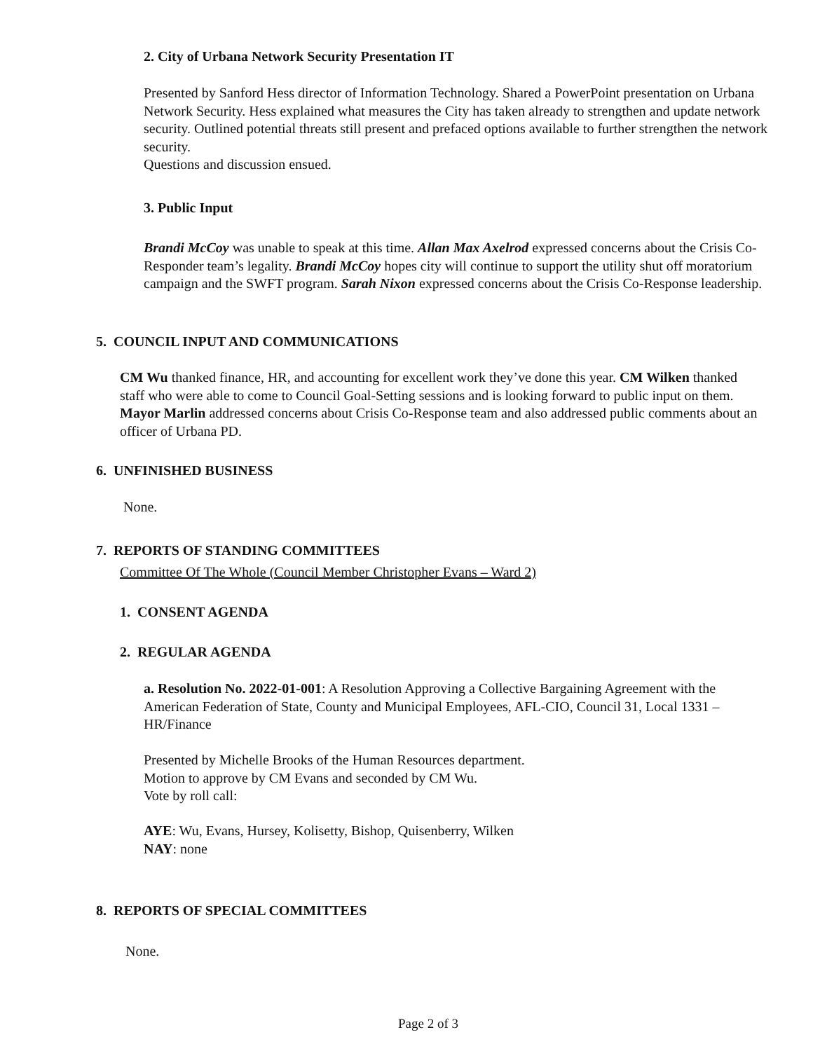2. City of Urbana Network Security Presentation IT
Presented by Sanford Hess director of Information Technology. Shared a PowerPoint presentation on Urbana Network Security. Hess explained what measures the City has taken already to strengthen and update network security. Outlined potential threats still present and prefaced options available to further strengthen the network security.
Questions and discussion ensued.
3. Public Input
Brandi McCoy was unable to speak at this time. Allan Max Axelrod expressed concerns about the Crisis Co-Responder team’s legality. Brandi McCoy hopes city will continue to support the utility shut off moratorium campaign and the SWFT program. Sarah Nixon expressed concerns about the Crisis Co-Response leadership.
5. COUNCIL INPUT AND COMMUNICATIONS
CM Wu thanked finance, HR, and accounting for excellent work they’ve done this year. CM Wilken thanked staff who were able to come to Council Goal-Setting sessions and is looking forward to public input on them. Mayor Marlin addressed concerns about Crisis Co-Response team and also addressed public comments about an officer of Urbana PD.
6. UNFINISHED BUSINESS
None.
7. REPORTS OF STANDING COMMITTEES
Committee Of The Whole (Council Member Christopher Evans – Ward 2)
1. CONSENT AGENDA
2. REGULAR AGENDA
a. Resolution No. 2022-01-001: A Resolution Approving a Collective Bargaining Agreement with the American Federation of State, County and Municipal Employees, AFL-CIO, Council 31, Local 1331 – HR/Finance
Presented by Michelle Brooks of the Human Resources department.
Motion to approve by CM Evans and seconded by CM Wu.
Vote by roll call:
AYE: Wu, Evans, Hursey, Kolisetty, Bishop, Quisenberry, Wilken
NAY: none
8. REPORTS OF SPECIAL COMMITTEES
None.
Page 2 of 3